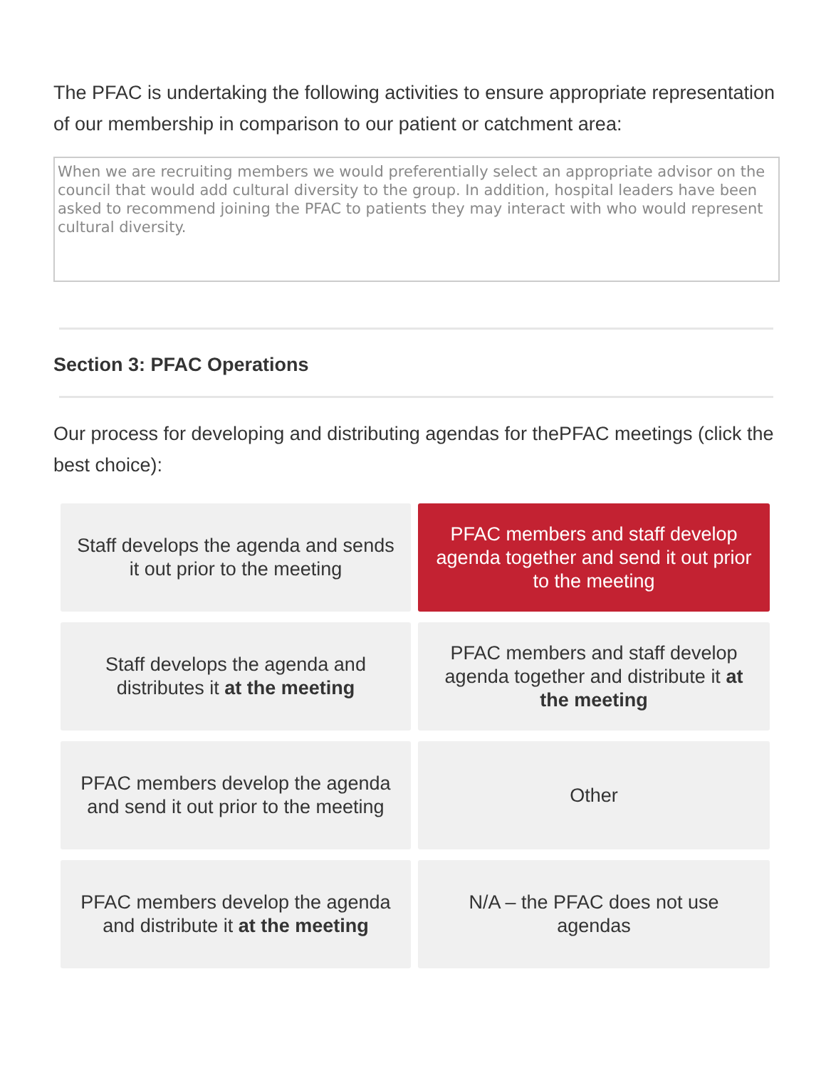The PFAC is undertaking the following activities to ensure appropriate representation of our membership in comparison to our patient or catchment area:
When we are recruiting members we would preferentially select an appropriate advisor on the council that would add cultural diversity to the group. In addition, hospital leaders have been asked to recommend joining the PFAC to patients they may interact with who would represent cultural diversity.
Section 3: PFAC Operations
Our process for developing and distributing agendas for thePFAC meetings (click the best choice):
Staff develops the agenda and sends it out prior to the meeting
PFAC members and staff develop agenda together and send it out prior to the meeting
Staff develops the agenda and distributes it at the meeting
PFAC members and staff develop agenda together and distribute it at the meeting
PFAC members develop the agenda and send it out prior to the meeting
Other
PFAC members develop the agenda and distribute it at the meeting
N/A – the PFAC does not use agendas